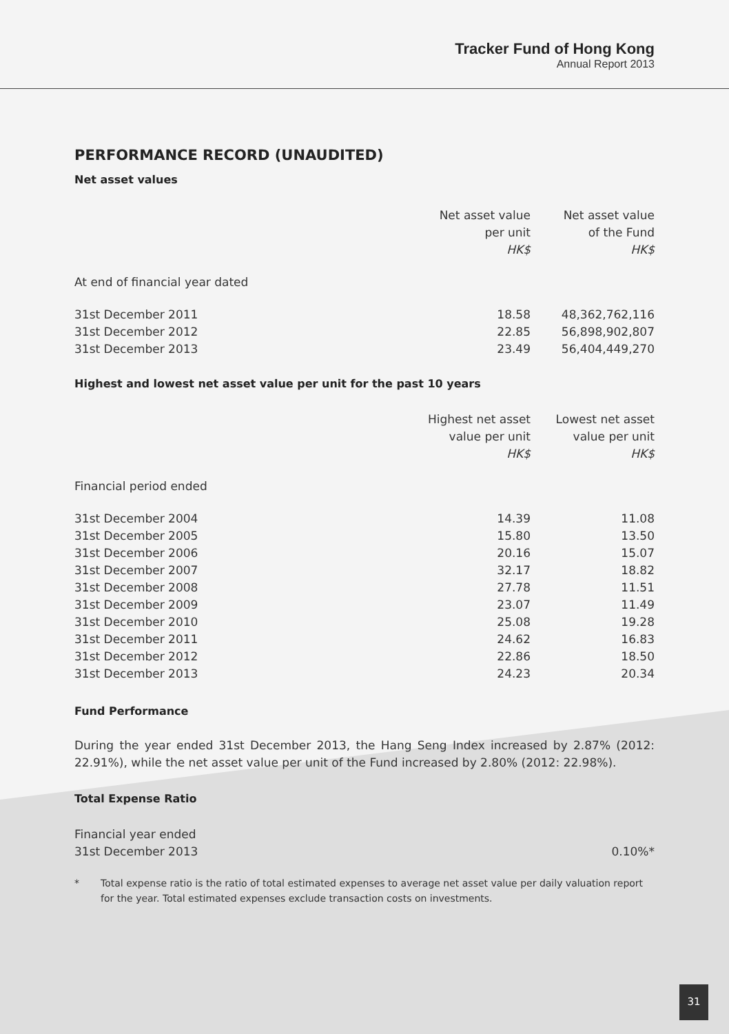Tracker Fund of Hong Kong
Annual Report 2013
PERFORMANCE RECORD (UNAUDITED)
Net asset values
| | Net asset value per unit HK$ | Net asset value of the Fund HK$ |
| --- | --- | --- |
| At end of financial year dated | | |
| 31st December 2011 | 18.58 | 48,362,762,116 |
| 31st December 2012 | 22.85 | 56,898,902,807 |
| 31st December 2013 | 23.49 | 56,404,449,270 |
Highest and lowest net asset value per unit for the past 10 years
| | Highest net asset value per unit HK$ | Lowest net asset value per unit HK$ |
| --- | --- | --- |
| Financial period ended | | |
| 31st December 2004 | 14.39 | 11.08 |
| 31st December 2005 | 15.80 | 13.50 |
| 31st December 2006 | 20.16 | 15.07 |
| 31st December 2007 | 32.17 | 18.82 |
| 31st December 2008 | 27.78 | 11.51 |
| 31st December 2009 | 23.07 | 11.49 |
| 31st December 2010 | 25.08 | 19.28 |
| 31st December 2011 | 24.62 | 16.83 |
| 31st December 2012 | 22.86 | 18.50 |
| 31st December 2013 | 24.23 | 20.34 |
Fund Performance
During the year ended 31st December 2013, the Hang Seng Index increased by 2.87% (2012: 22.91%), while the net asset value per unit of the Fund increased by 2.80% (2012: 22.98%).
Total Expense Ratio
| Financial year ended 31st December 2013 | 0.10%* |
* Total expense ratio is the ratio of total estimated expenses to average net asset value per daily valuation report for the year. Total estimated expenses exclude transaction costs on investments.
31